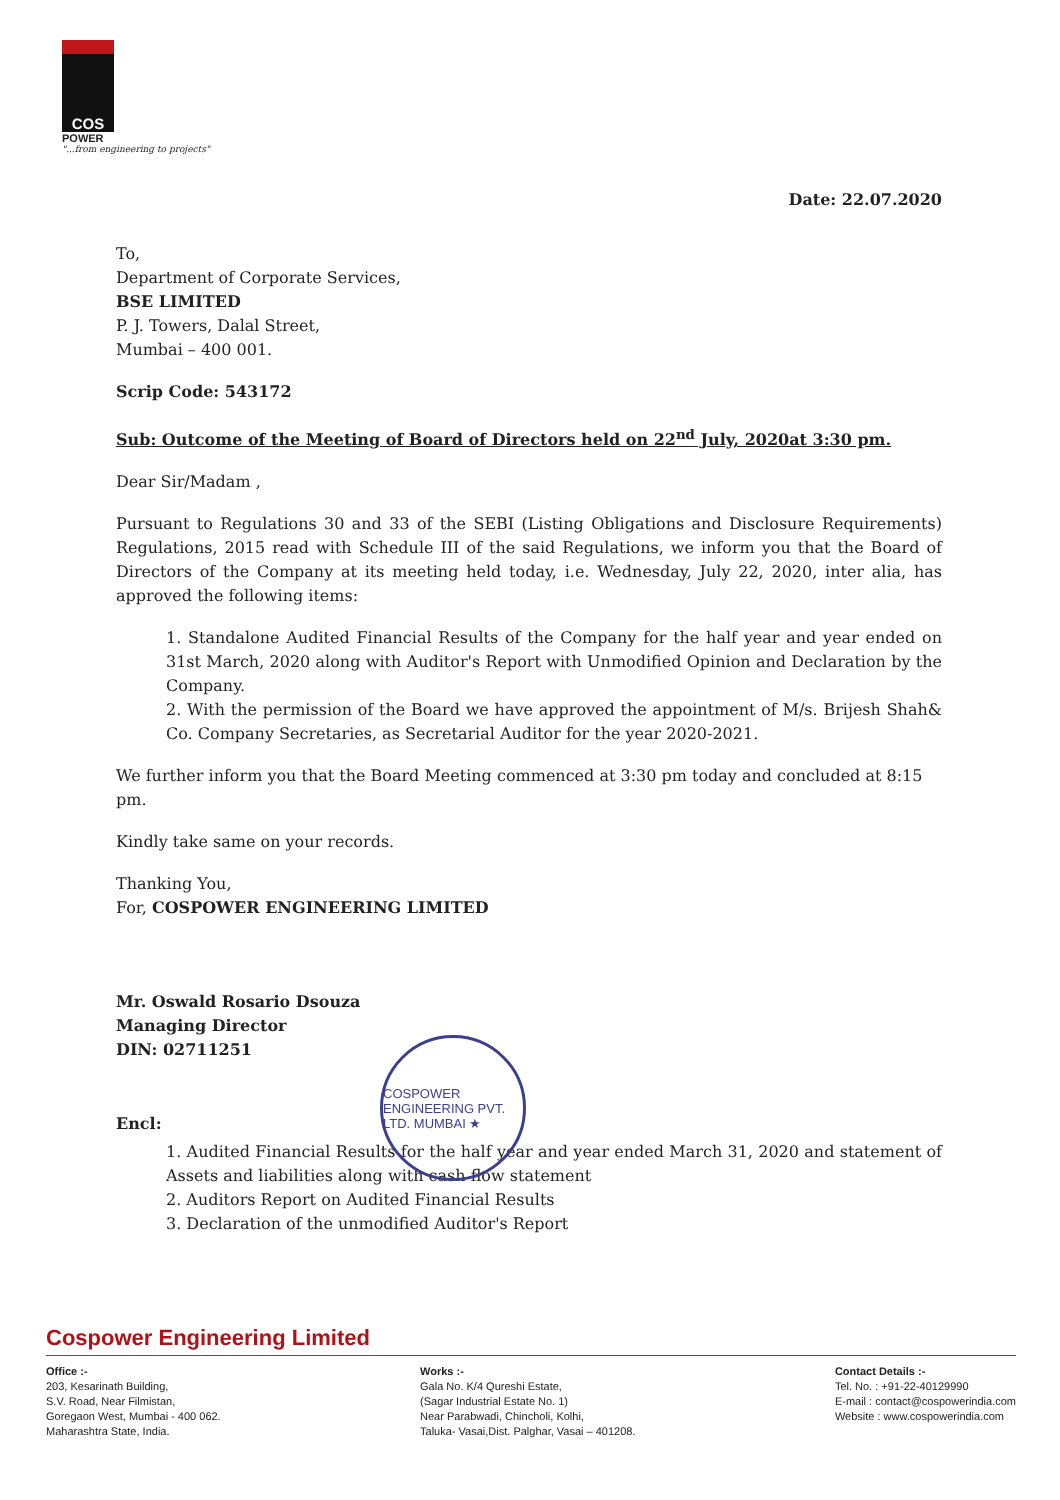COS
POWER
"...from engineering to projects"
Date: 22.07.2020
To,
Department of Corporate Services,
BSE LIMITED
P. J. Towers, Dalal Street,
Mumbai – 400 001.
Scrip Code: 543172
Sub: Outcome of the Meeting of Board of Directors held on 22<sup>nd</sup> July, 2020at 3:30 pm.
Dear Sir/Madam ,
Pursuant to Regulations 30 and 33 of the SEBI (Listing Obligations and Disclosure Requirements) Regulations, 2015 read with Schedule III of the said Regulations, we inform you that the Board of Directors of the Company at its meeting held today, i.e. Wednesday, July 22, 2020, inter alia, has approved the following items:
1. Standalone Audited Financial Results of the Company for the half year and year ended on 31st March, 2020 along with Auditor's Report with Unmodified Opinion and Declaration by the Company.
2. With the permission of the Board we have approved the appointment of M/s. Brijesh Shah& Co. Company Secretaries, as Secretarial Auditor for the year 2020-2021.
We further inform you that the Board Meeting commenced at 3:30 pm today and concluded at 8:15 pm.
Kindly take same on your records.
Thanking You,
For, COSPOWER ENGINEERING LIMITED
Mr. Oswald Rosario Dsouza
Managing Director
DIN: 02711251
Encl:
1. Audited Financial Results for the half year and year ended March 31, 2020 and statement of Assets and liabilities along with cash flow statement
2. Auditors Report on Audited Financial Results
3. Declaration of the unmodified Auditor's Report
COSPOWER ENGINEERING PVT. LTD. MUMBAI ★
Cospower Engineering Limited
Office :-
203, Kesarinath Building,
S.V. Road, Near Filmistan,
Goregaon West, Mumbai - 400 062.
Maharashtra State, India.
Works :-
Gala No. K/4 Qureshi Estate,
(Sagar Industrial Estate No. 1)
Near Parabwadi, Chincholi, Kolhi,
Taluka- Vasai,Dist. Palghar, Vasai – 401208.
Contact Details :-
Tel. No. : +91-22-40129990
E-mail : contact@cospowerindia.com
Website : www.cospowerindia.com